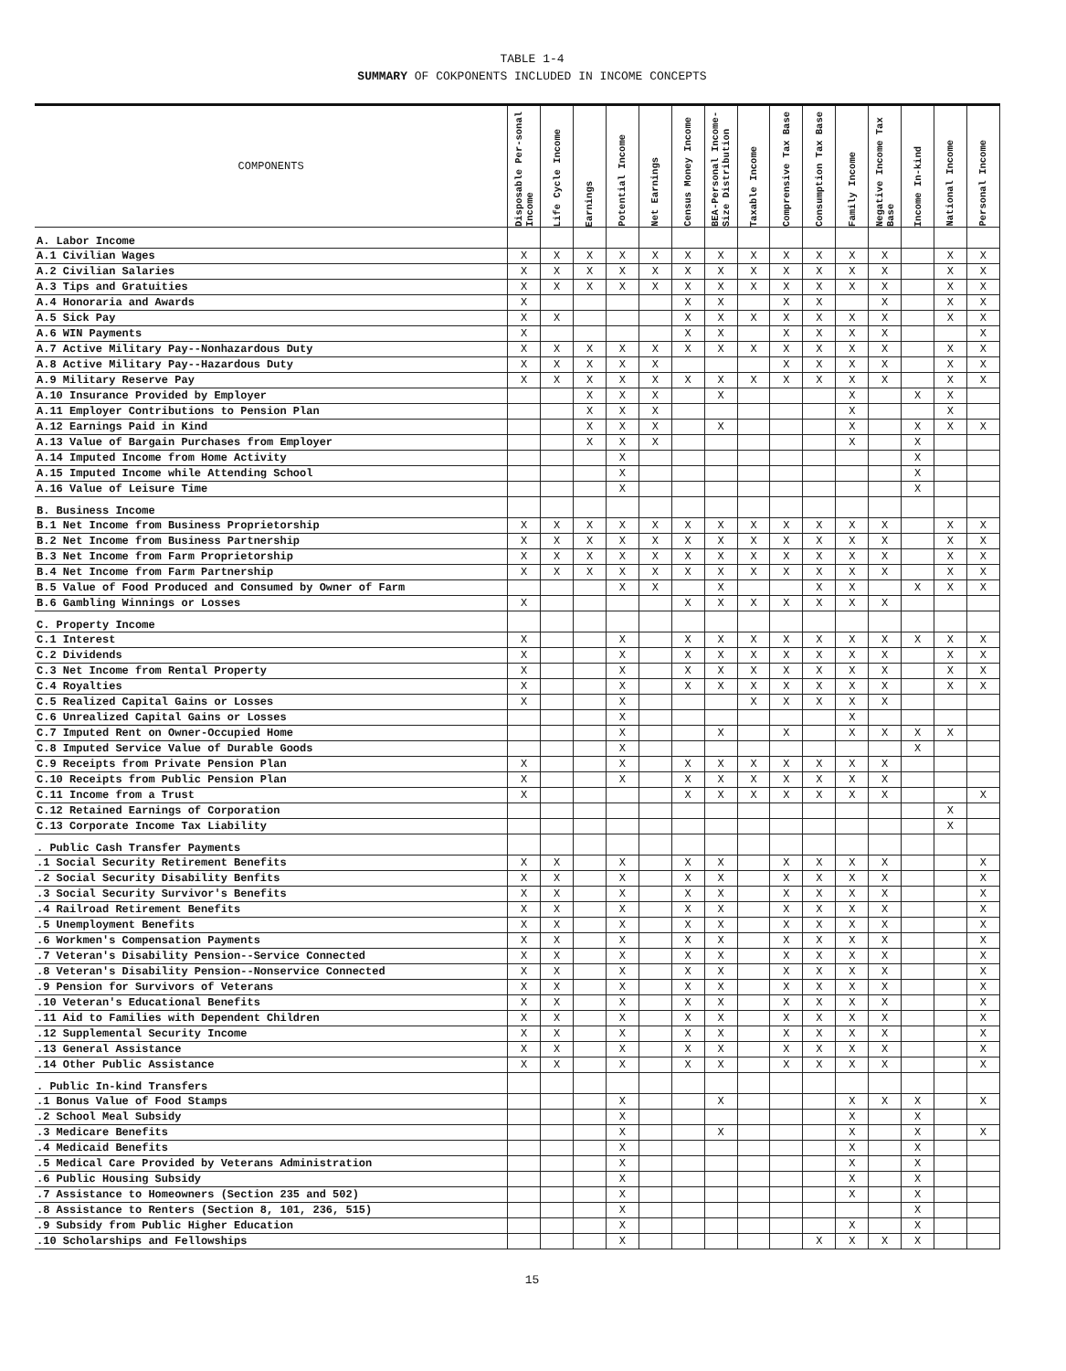TABLE 1-4
SUMMARY OF COKPONENTS INCLUDED IN INCOME CONCEPTS
| COMPONENTS | Disposable Per-sonal Income | Life Cycle Income | Earnings | Potential Income | Net Earnings | Census Money Income | BEA-Personal Income-Size Distribution | Taxable Income | Comprensive Tax Base | Consumption Tax Base | Family Income | Negative Income Tax Base | Income In-kind | National Income | Personal Income |
| --- | --- | --- | --- | --- | --- | --- | --- | --- | --- | --- | --- | --- | --- | --- | --- |
| A. Labor Income | | | | | | | | | | | | | | | |
| A.1 Civilian Wages | X | X | X | X | X | X | X | X | X | X | X | X | | X | X |
| A.2 Civilian Salaries | X | X | X | X | X | X | X | X | X | X | X | X | | X | X |
| A.3 Tips and Gratuities | X | X | X | X | X | X | X | X | X | X | X | X | | X | X |
| A.4 Honoraria and Awards | X | | | | | X | X | | X | X | | X | | X | X |
| A.5 Sick Pay | X | X | | | | X | X | X | X | X | X | X | | X | X |
| A.6 WIN Payments | X | | | | | X | X | | X | X | X | X | | | X |
| A.7 Active Military Pay--Nonhazardous Duty | X | X | X | X | X | X | X | X | X | X | X | X | | X | X |
| A.8 Active Military Pay--Hazardous Duty | X | X | X | X | X | | | | X | X | X | X | | X | X |
| A.9 Military Reserve Pay | X | X | X | X | X | X | X | X | X | X | X | X | | X | X |
| A.10 Insurance Provided by Employer | | | X | X | X | | X | | | | X | | X | X | |
| A.11 Employer Contributions to Pension Plan | | | X | X | X | | | | | | X | | | X | |
| A.12 Earnings Paid in Kind | | | X | X | X | | X | | | | X | | X | X | X |
| A.13 Value of Bargain Purchases from Employer | | | X | X | X | | | | | | X | | X | | |
| A.14 Imputed Income from Home Activity | | | | X | | | | | | | | | X | | |
| A.15 Imputed Income while Attending School | | | | X | | | | | | | | | X | | |
| A.16 Value of Leisure Time | | | | X | | | | | | | | | X | | |
| B. Business Income | | | | | | | | | | | | | | | |
| B.1 Net Income from Business Proprietorship | X | X | X | X | X | X | X | X | X | X | X | X | | X | X |
| B.2 Net Income from Business Partnership | X | X | X | X | X | X | X | X | X | X | X | X | | X | X |
| B.3 Net Income from Farm Proprietorship | X | X | X | X | X | X | X | X | X | X | X | X | | X | X |
| B.4 Net Income from Farm Partnership | X | X | X | X | X | X | X | X | X | X | X | X | | X | X |
| B.5 Value of Food Produced and Consumed by Owner of Farm | | | | X | X | | X | | | X | X | | X | X | X |
| B.6 Gambling Winnings or Losses | X | | | | | X | X | X | X | X | X | X | | | |
| C. Property Income | | | | | | | | | | | | | | | |
| C.1 Interest | X | | | X | | X | X | X | X | X | X | X | X | X | X |
| C.2 Dividends | X | | | X | | X | X | X | X | X | X | X | | X | X |
| C.3 Net Income from Rental Property | X | | | X | | X | X | X | X | X | X | X | | X | X |
| C.4 Royalties | X | | | X | | X | X | X | X | X | X | X | | X | X |
| C.5 Realized Capital Gains or Losses | X | | | X | | | | X | X | X | X | X | | | |
| C.6 Unrealized Capital Gains or Losses | | | | X | | | | | | | X | | | | |
| C.7 Imputed Rent on Owner-Occupied Home | | | | X | | | X | | X | | X | X | X | X | |
| C.8 Imputed Service Value of Durable Goods | | | | X | | | | | | | | | X | | |
| C.9 Receipts from Private Pension Plan | X | | | X | | X | X | X | X | X | X | X | | | |
| C.10 Receipts from Public Pension Plan | X | | | X | | X | X | X | X | X | X | X | | | |
| C.11 Income from a Trust | X | | | | | X | X | X | X | X | X | X | | | X |
| C.12 Retained Earnings of Corporation | | | | | | | | | | | | | | X | |
| C.13 Corporate Income Tax Liability | | | | | | | | | | | | | | X | |
| . Public Cash Transfer Payments | | | | | | | | | | | | | | | |
| .1 Social Security Retirement Benefits | X | X | | X | | X | X | | X | X | X | X | | | X |
| .2 Social Security Disability Benfits | X | X | | X | | X | X | | X | X | X | X | | | X |
| .3 Social Security Survivor's Benefits | X | X | | X | | X | X | | X | X | X | X | | | X |
| .4 Railroad Retirement Benefits | X | X | | X | | X | X | | X | X | X | X | | | X |
| .5 Unemployment Benefits | X | X | | X | | X | X | | X | X | X | X | | | X |
| .6 Workmen's Compensation Payments | X | X | | X | | X | X | | X | X | X | X | | | X |
| .7 Veteran's Disability Pension--Service Connected | X | X | | X | | X | X | | X | X | X | X | | | X |
| .8 Veteran's Disability Pension--Nonservice Connected | X | X | | X | | X | X | | X | X | X | X | | | X |
| .9 Pension for Survivors of Veterans | X | X | | X | | X | X | | X | X | X | X | | | X |
| .10 Veteran's Educational Benefits | X | X | | X | | X | X | | X | X | X | X | | | X |
| .11 Aid to Families with Dependent Children | X | X | | X | | X | X | | X | X | X | X | | | X |
| .12 Supplemental Security Income | X | X | | X | | X | X | | X | X | X | X | | | X |
| .13 General Assistance | X | X | | X | | X | X | | X | X | X | X | | | X |
| .14 Other Public Assistance | X | X | | X | | X | X | | X | X | X | X | | | X |
| . Public In-kind Transfers | | | | | | | | | | | | | | | |
| .1 Bonus Value of Food Stamps | | | | X | | | X | | | | X | X | X | | X |
| .2 School Meal Subsidy | | | | X | | | | | | | X | | X | | |
| .3 Medicare Benefits | | | | X | | | X | | | | X | | X | | X |
| .4 Medicaid Benefits | | | | X | | | | | | | X | | X | | |
| .5 Medical Care Provided by Veterans Administration | | | | X | | | | | | | X | | X | | |
| .6 Public Housing Subsidy | | | | X | | | | | | | X | | X | | |
| .7 Assistance to Homeowners (Section 235 and 502) | | | | X | | | | | | | X | | X | | |
| .8 Assistance to Renters (Section 8, 101, 236, 515) | | | | X | | | | | | | | | X | | |
| .9 Subsidy from Public Higher Education | | | | X | | | | | | | X | | X | | |
| .10 Scholarships and Fellowships | | | | X | | | | | | X | X | X | X | | |
15